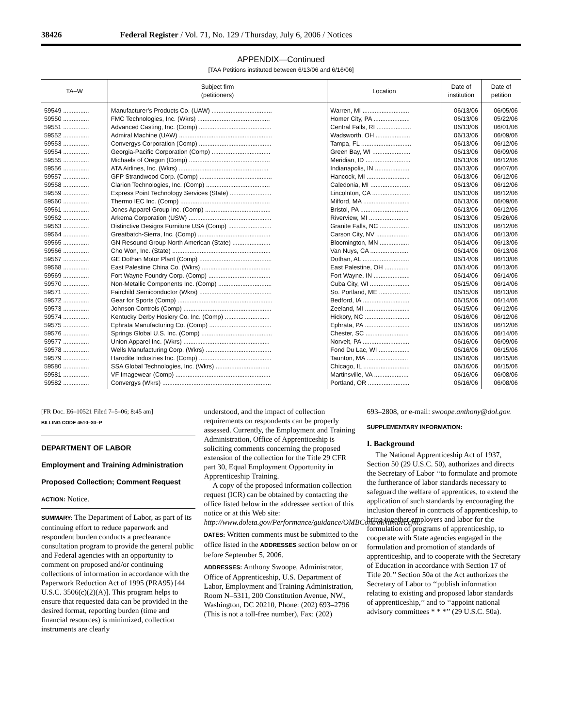38426 Federal Register / Vol. 71, No. 129 / Thursday, July 6, 2006 / Notices
APPENDIX—Continued
[TAA Petitions instituted between 6/13/06 and 6/16/06]
| TA–W | Subject firm (petitioners) | Location | Date of institution | Date of petition |
| --- | --- | --- | --- | --- |
| 59549 ............... | Manufacturer’s Products Co. (UAW) ................................... | Warren, MI ........................... | 06/13/06 | 06/05/06 |
| 59550 ............... | FMC Technologies, Inc. (Wkrs) .......................................... | Homer City, PA ..................... | 06/13/06 | 05/22/06 |
| 59551 ............... | Advanced Casting, Inc. (Comp) .......................................... | Central Falls, RI .................... | 06/13/06 | 06/01/06 |
| 59552 ............... | Admiral Machine (UAW) ...................................................... | Wadsworth, OH .................... | 06/13/06 | 06/09/06 |
| 59553 ............... | Convergys Corporation (Comp) .......................................... | Tampa, FL ............................. | 06/13/06 | 06/12/06 |
| 59554 ............... | Georgia-Pacific Corporation (Comp) .................................. | Green Bay, WI ...................... | 06/13/06 | 06/09/06 |
| 59555 ............... | Michaels of Oregon (Comp) ............................................... | Meridian, ID .......................... | 06/13/06 | 06/12/06 |
| 59556 ............... | ATA Airlines, Inc. (Wkrs) .................................................... | Indianapolis, IN .................... | 06/13/06 | 06/07/06 |
| 59557 ............... | GFP Strandwood Corp. (Comp) .......................................... | Hancock, MI ......................... | 06/13/06 | 06/12/06 |
| 59558 ............... | Clarion Technologies, Inc. (Comp) ..................................... | Caledonia, MI ....................... | 06/13/06 | 06/12/06 |
| 59559 ............... | Express Point Technology Services (State) ........................ | Lincolnton, CA ...................... | 06/13/06 | 06/12/06 |
| 59560 ............... | Thermo IEC Inc. (Comp) .................................................... | Milford, MA ........................... | 06/13/06 | 06/09/06 |
| 59561 ............... | Jones Apparel Group Inc. (Comp) ...................................... | Bristol, PA ............................ | 06/13/06 | 06/12/06 |
| 59562 ............... | Arkema Corporation (USW) ................................................ | Riverview, MI ....................... | 06/13/06 | 05/26/06 |
| 59563 ............... | Distinctive Designs Furniture USA (Comp) ......................... | Granite Falls, NC ................. | 06/13/06 | 06/12/06 |
| 59564 ............... | Greatbatch-Sierra, Inc. (Comp) .......................................... | Carson City, NV ................... | 06/14/06 | 06/13/06 |
| 59565 ............... | GN Resound Group North American (State) ...................... | Bloomington, MN ................. | 06/14/06 | 06/13/06 |
| 59566 ............... | Cho Won, Inc. (State) ......................................................... | Van Nuys, CA ...................... | 06/14/06 | 06/13/06 |
| 59567 ............... | GE Dothan Motor Plant (Comp) .......................................... | Dothan, AL ........................... | 06/14/06 | 06/13/06 |
| 59568 ............... | East Palestine China Co. (Wkrs) ........................................ | East Palestine, OH .............. | 06/14/06 | 06/13/06 |
| 59569 ............... | Fort Wayne Foundry Corp. (Comp) .................................... | Fort Wayne, IN ..................... | 06/14/06 | 06/14/06 |
| 59570 ............... | Non-Metallic Components Inc. (Comp) ............................... | Cuba City, WI ....................... | 06/15/06 | 06/14/06 |
| 59571 ............... | Fairchild Semiconductor (Wkrs) .......................................... | So. Portland, ME .................. | 06/15/06 | 06/13/06 |
| 59572 ............... | Gear for Sports (Comp) ....................................................... | Bedford, IA ........................... | 06/15/06 | 06/14/06 |
| 59573 ............... | Johnson Controls (Comp) ................................................... | Zeeland, MI .......................... | 06/15/06 | 06/12/06 |
| 59574 ............... | Kentucky Derby Hosiery Co. Inc. (Comp) .......................... | Hickory, NC .......................... | 06/16/06 | 06/12/06 |
| 59575 ............... | Ephrata Manufacturing Co. (Comp) .................................... | Ephrata, PA .......................... | 06/16/06 | 06/12/06 |
| 59576 ............... | Springs Global U.S. Inc. (Comp) ......................................... | Chester, SC ......................... | 06/16/06 | 06/14/06 |
| 59577 ............... | Union Apparel Inc. (Wkrs) .................................................. | Norvelt, PA ........................... | 06/16/06 | 06/09/06 |
| 59578 ............... | Wells Manufacturing Corp. (Wkrs) ...................................... | Fond Du Lac, WI .................. | 06/16/06 | 06/15/06 |
| 59579 ............... | Harodite Industries Inc. (Comp) .......................................... | Taunton, MA ........................ | 06/16/06 | 06/15/06 |
| 59580 ............... | SSA Global Technologies, Inc. (Wkrs) ............................... | Chicago, IL ........................... | 06/16/06 | 06/15/06 |
| 59581 ............... | VF Imagewear (Comp) ....................................................... | Martinsville, VA .................... | 06/16/06 | 06/08/06 |
| 59582 ............... | Convergys (Wkrs) ............................................................... | Portland, OR ........................ | 06/16/06 | 06/08/06 |
[FR Doc. E6–10521 Filed 7–5–06; 8:45 am]
BILLING CODE 4510–30–P
DEPARTMENT OF LABOR
Employment and Training Administration
Proposed Collection; Comment Request
ACTION: Notice.
SUMMARY: The Department of Labor, as part of its continuing effort to reduce paperwork and respondent burden conducts a preclearance consultation program to provide the general public and Federal agencies with an opportunity to comment on proposed and/or continuing collections of information in accordance with the Paperwork Reduction Act of 1995 (PRA95) [44 U.S.C. 3506(c)(2)(A)]. This program helps to ensure that requested data can be provided in the desired format, reporting burden (time and financial resources) is minimized, collection instruments are clearly
understood, and the impact of collection requirements on respondents can be properly assessed. Currently, the Employment and Training Administration, Office of Apprenticeship is soliciting comments concerning the proposed extension of the collection for the Title 29 CFR part 30, Equal Employment Opportunity in Apprenticeship Training.
A copy of the proposed information collection request (ICR) can be obtained by contacting the office listed below in the addressee section of this notice or at this Web site: http://www.doleta.gov/Performance/guidance/OMBControlNumber.cfm.
DATES: Written comments must be submitted to the office listed in the ADDRESSES section below on or before September 5, 2006.
ADDRESSES: Anthony Swoope, Administrator, Office of Apprenticeship, U.S. Department of Labor, Employment and Training Administration, Room N–5311, 200 Constitution Avenue, NW., Washington, DC 20210, Phone: (202) 693–2796 (This is not a toll-free number), Fax: (202)
693–2808, or e-mail: swoope.anthony@dol.gov.
SUPPLEMENTARY INFORMATION:
I. Background
The National Apprenticeship Act of 1937, Section 50 (29 U.S.C. 50), authorizes and directs the Secretary of Labor ‘‘to formulate and promote the furtherance of labor standards necessary to safeguard the welfare of apprentices, to extend the application of such standards by encouraging the inclusion thereof in contracts of apprenticeship, to bring together employers and labor for the formulation of programs of apprenticeship, to cooperate with State agencies engaged in the formulation and promotion of standards of apprenticeship, and to cooperate with the Secretary of Education in accordance with Section 17 of Title 20.’’ Section 50a of the Act authorizes the Secretary of Labor to ‘‘publish information relating to existing and proposed labor standards of apprenticeship,’’ and to ‘‘appoint national advisory committees * * *’’ (29 U.S.C. 50a).